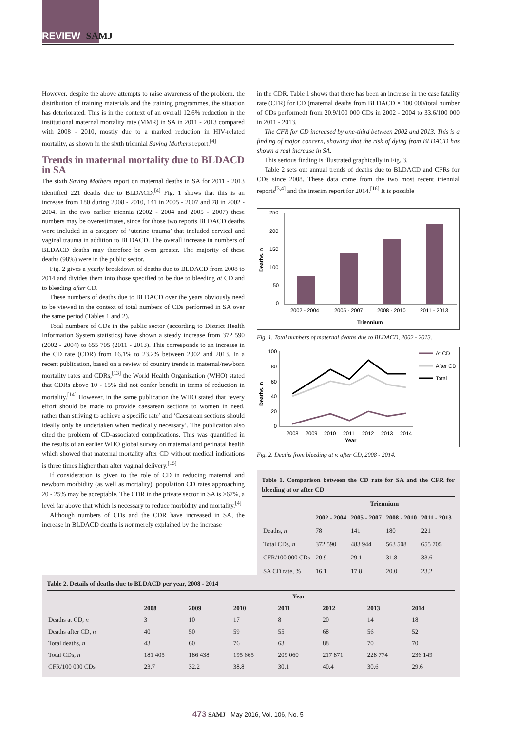REVIEW SAMJ
However, despite the above attempts to raise awareness of the problem, the distribution of training materials and the training programmes, the situation has deteriorated. This is in the context of an overall 12.6% reduction in the institutional maternal mortality rate (MMR) in SA in 2011 - 2013 compared with 2008 - 2010, mostly due to a marked reduction in HIV-related mortality, as shown in the sixth triennial Saving Mothers report.<sup>[4]</sup>
Trends in maternal mortality due to BLDACD in SA
The sixth Saving Mothers report on maternal deaths in SA for 2011 - 2013 identified 221 deaths due to BLDACD.<sup>[4]</sup> Fig. 1 shows that this is an increase from 180 during 2008 - 2010, 141 in 2005 - 2007 and 78 in 2002 - 2004. In the two earlier triennia (2002 - 2004 and 2005 - 2007) these numbers may be overestimates, since for those two reports BLDACD deaths were included in a category of ‘uterine trauma’ that included cervical and vaginal trauma in addition to BLDACD. The overall increase in numbers of BLDACD deaths may therefore be even greater. The majority of these deaths (98%) were in the public sector.
Fig. 2 gives a yearly breakdown of deaths due to BLDACD from 2008 to 2014 and divides them into those specified to be due to bleeding at CD and to bleeding after CD.
These numbers of deaths due to BLDACD over the years obviously need to be viewed in the context of total numbers of CDs performed in SA over the same period (Tables 1 and 2).
Total numbers of CDs in the public sector (according to District Health Information System statistics) have shown a steady increase from 372 590 (2002 - 2004) to 655 705 (2011 - 2013). This corresponds to an increase in the CD rate (CDR) from 16.1% to 23.2% between 2002 and 2013. In a recent publication, based on a review of country trends in maternal/newborn mortality rates and CDRs,<sup>[13]</sup> the World Health Organization (WHO) stated that CDRs above 10 - 15% did not confer benefit in terms of reduction in mortality.<sup>[14]</sup> However, in the same publication the WHO stated that ‘every effort should be made to provide caesarean sections to women in need, rather than striving to achieve a specific rate’ and ‘Caesarean sections should ideally only be undertaken when medically necessary’. The publication also cited the problem of CD-associated complications. This was quantified in the results of an earlier WHO global survey on maternal and perinatal health which showed that maternal mortality after CD without medical indications is three times higher than after vaginal delivery.<sup>[15]</sup>
If consideration is given to the role of CD in reducing maternal and newborn morbidity (as well as mortality), population CD rates approaching 20 - 25% may be acceptable. The CDR in the private sector in SA is >67%, a level far above that which is necessary to reduce morbidity and mortality.<sup>[4]</sup>
Although numbers of CDs and the CDR have increased in SA, the increase in BLDACD deaths is not merely explained by the increase
in the CDR. Table 1 shows that there has been an increase in the case fatality rate (CFR) for CD (maternal deaths from BLDACD × 100 000/total number of CDs performed) from 20.9/100 000 CDs in 2002 - 2004 to 33.6/100 000 in 2011 - 2013.
The CFR for CD increased by one-third between 2002 and 2013. This is a finding of major concern, showing that the risk of dying from BLDACD has shown a real increase in SA.
This serious finding is illustrated graphically in Fig. 3.
Table 2 sets out annual trends of deaths due to BLDACD and CFRs for CDs since 2008. These data come from the two most recent triennial reports<sup>[3,4]</sup> and the interim report for 2014.<sup>[16]</sup> It is possible
Deaths, n
250
200
150
100
50
0
2002 - 2004
2005 - 2007
2008 - 2010
2011 - 2013
Triennium
Fig. 1. Total numbers of maternal deaths due to BLDACD, 2002 - 2013.
Deaths, n
100
80
60
40
20
0
2008
2009
2010
2011
2012
2013
2014
Year
At CD
After CD
Total
Fig. 2. Deaths from bleeding at v. after CD, 2008 - 2014.
Table 1. Comparison between the CD rate for SA and the CFR for bleeding at or after CD
| | Triennium | | | |
| --- | --- | --- | --- | --- |
| | 2002 - 2004 | 2005 - 2007 | 2008 - 2010 | 2011 - 2013 |
| Deaths, n | 78 | 141 | 180 | 221 |
| Total CDs, n | 372 590 | 483 944 | 563 508 | 655 705 |
| CFR/100 000 CDs | 20.9 | 29.1 | 31.8 | 33.6 |
| SA CD rate, % | 16.1 | 17.8 | 20.0 | 23.2 |
Table 2. Details of deaths due to BLDACD per year, 2008 - 2014
| | Year | | | | | | |
| --- | --- | --- | --- | --- | --- | --- | --- |
| | 2008 | 2009 | 2010 | 2011 | 2012 | 2013 | 2014 |
| Deaths at CD, n | 3 | 10 | 17 | 8 | 20 | 14 | 18 |
| Deaths after CD, n | 40 | 50 | 59 | 55 | 68 | 56 | 52 |
| Total deaths, n | 43 | 60 | 76 | 63 | 88 | 70 | 70 |
| Total CDs, n | 181 405 | 186 438 | 195 665 | 209 060 | 217 871 | 228 774 | 236 149 |
| CFR/100 000 CDs | 23.7 | 32.2 | 38.8 | 30.1 | 40.4 | 30.6 | 29.6 |
473 SAMJ May 2016, Vol. 106, No. 5